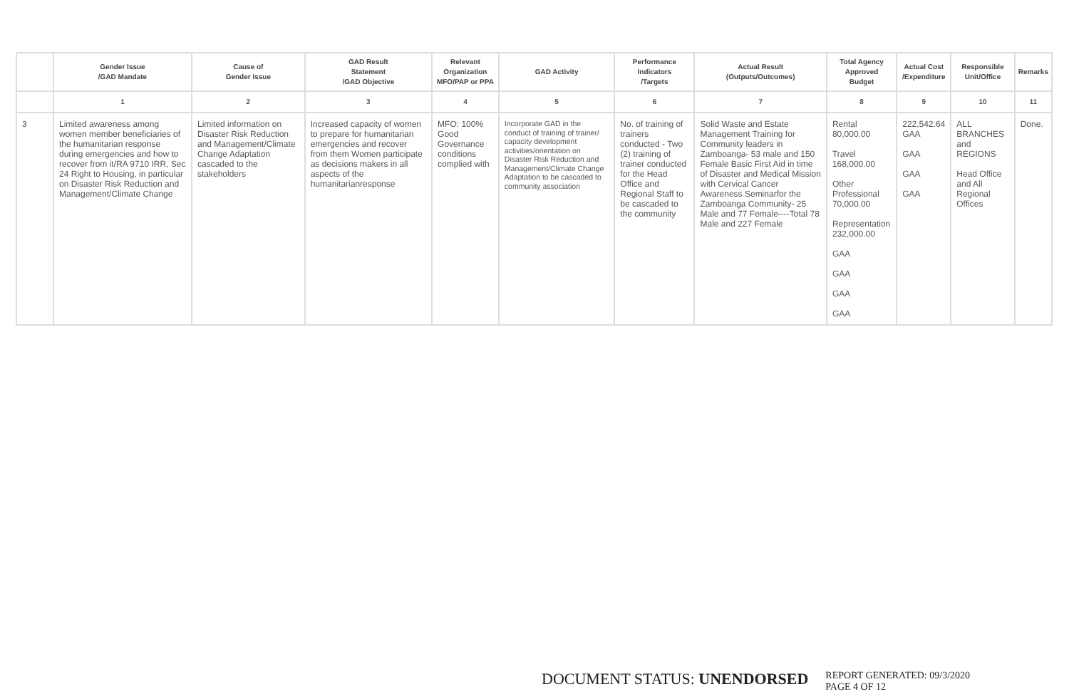| | Gender Issue /GAD Mandate | Cause of Gender Issue | GAD Result Statement /GAD Objective | Relevant Organization MFO/PAP or PPA | GAD Activity | Performance Indicators /Targets | Actual Result (Outputs/Outcomes) | Total Agency Approved Budget | Actual Cost /Expenditure | Responsible Unit/Office | Remarks |
| --- | --- | --- | --- | --- | --- | --- | --- | --- | --- | --- | --- |
| | 1 | 2 | 3 | 4 | 5 | 6 | 7 | 8 | 9 | 10 | 11 |
| 3 | Limited awareness among women member beneficiaries of the humanitarian response during emergencies and how to recover from it/RA 9710 IRR, Sec 24 Right to Housing, in particular on Disaster Risk Reduction and Management/Climate Change | Limited information on Disaster Risk Reduction and Management/Climate Change Adaptation cascaded to the stakeholders | Increased capacity of women to prepare for humanitarian emergencies and recover from them Women participate as decisions makers in all aspects of the humanitarianresponse | MFO: 100% Good Governance conditions complied with | Incorporate GAD in the conduct of training of trainer/ capacity development activities/orientation on Disaster Risk Reduction and Management/Climate Change Adaptation to be cascaded to community association | No. of training of trainers conducted - Two (2) training of trainer conducted for the Head Office and Regional Staff to be cascaded to the community | Solid Waste and Estate Management Training for Community leaders in Zamboanga- 53 male and 150 Female Basic First Aid in time of Disaster and Medical Mission with Cervical Cancer Awareness Seminarfor the Zamboanga Community- 25 Male and 77 Female----Total 78 Male and 227 Female | Rental 80,000.00 Travel 168,000.00 Other Professional 70,000.00 Representation 232,000.00 GAA GAA GAA GAA | 222,542.64 GAA GAA GAA GAA | ALL BRANCHES and REGIONS Head Office and All Regional Offices | Done. |
DOCUMENT STATUS: UNENDORSED
REPORT GENERATED: 09/3/2020
PAGE 4 OF 12